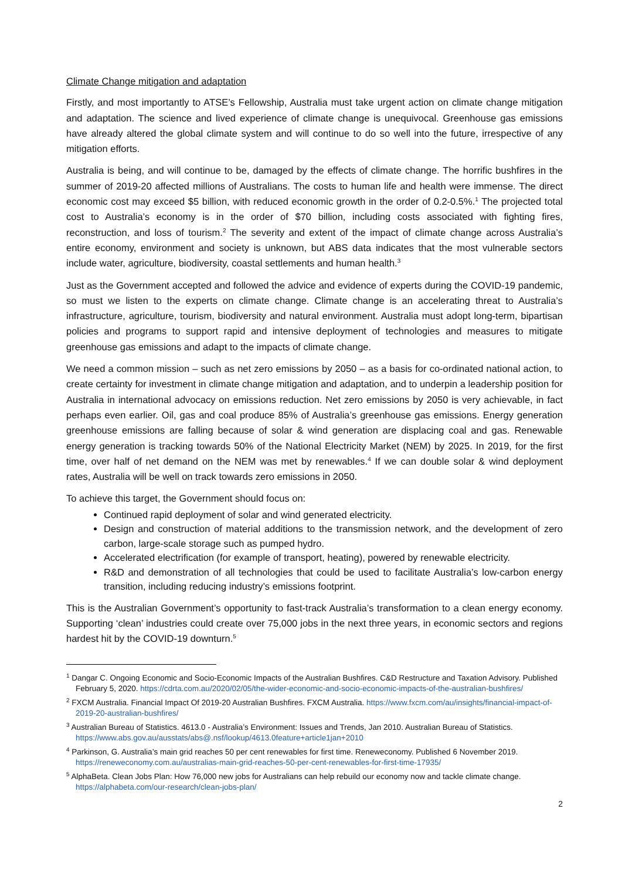Climate Change mitigation and adaptation
Firstly, and most importantly to ATSE’s Fellowship, Australia must take urgent action on climate change mitigation and adaptation. The science and lived experience of climate change is unequivocal. Greenhouse gas emissions have already altered the global climate system and will continue to do so well into the future, irrespective of any mitigation efforts.
Australia is being, and will continue to be, damaged by the effects of climate change. The horrific bushfires in the summer of 2019-20 affected millions of Australians. The costs to human life and health were immense. The direct economic cost may exceed $5 billion, with reduced economic growth in the order of 0.2-0.5%.<sup>1</sup> The projected total cost to Australia’s economy is in the order of $70 billion, including costs associated with fighting fires, reconstruction, and loss of tourism.<sup>2</sup> The severity and extent of the impact of climate change across Australia’s entire economy, environment and society is unknown, but ABS data indicates that the most vulnerable sectors include water, agriculture, biodiversity, coastal settlements and human health.<sup>3</sup>
Just as the Government accepted and followed the advice and evidence of experts during the COVID-19 pandemic, so must we listen to the experts on climate change. Climate change is an accelerating threat to Australia’s infrastructure, agriculture, tourism, biodiversity and natural environment. Australia must adopt long-term, bipartisan policies and programs to support rapid and intensive deployment of technologies and measures to mitigate greenhouse gas emissions and adapt to the impacts of climate change.
We need a common mission – such as net zero emissions by 2050 – as a basis for co-ordinated national action, to create certainty for investment in climate change mitigation and adaptation, and to underpin a leadership position for Australia in international advocacy on emissions reduction. Net zero emissions by 2050 is very achievable, in fact perhaps even earlier. Oil, gas and coal produce 85% of Australia’s greenhouse gas emissions. Energy generation greenhouse emissions are falling because of solar & wind generation are displacing coal and gas. Renewable energy generation is tracking towards 50% of the National Electricity Market (NEM) by 2025. In 2019, for the first time, over half of net demand on the NEM was met by renewables.<sup>4</sup> If we can double solar & wind deployment rates, Australia will be well on track towards zero emissions in 2050.
To achieve this target, the Government should focus on:
Continued rapid deployment of solar and wind generated electricity.
Design and construction of material additions to the transmission network, and the development of zero carbon, large-scale storage such as pumped hydro.
Accelerated electrification (for example of transport, heating), powered by renewable electricity.
R&D and demonstration of all technologies that could be used to facilitate Australia’s low-carbon energy transition, including reducing industry’s emissions footprint.
This is the Australian Government’s opportunity to fast-track Australia’s transformation to a clean energy economy. Supporting ‘clean’ industries could create over 75,000 jobs in the next three years, in economic sectors and regions hardest hit by the COVID-19 downturn.<sup>5</sup>
<sup>1</sup> Dangar C. Ongoing Economic and Socio-Economic Impacts of the Australian Bushfires. C&D Restructure and Taxation Advisory. Published February 5, 2020. https://cdrta.com.au/2020/02/05/the-wider-economic-and-socio-economic-impacts-of-the-australian-bushfires/
<sup>2</sup> FXCM Australia. Financial Impact Of 2019-20 Australian Bushfires. FXCM Australia. https://www.fxcm.com/au/insights/financial-impact-of-2019-20-australian-bushfires/
<sup>3</sup> Australian Bureau of Statistics. 4613.0 - Australia’s Environment: Issues and Trends, Jan 2010. Australian Bureau of Statistics. https://www.abs.gov.au/ausstats/abs@.nsf/lookup/4613.0feature+article1jan+2010
<sup>4</sup> Parkinson, G. Australia’s main grid reaches 50 per cent renewables for first time. Reneweconomy. Published 6 November 2019. https://reneweconomy.com.au/australias-main-grid-reaches-50-per-cent-renewables-for-first-time-17935/
<sup>5</sup> AlphaBeta. Clean Jobs Plan: How 76,000 new jobs for Australians can help rebuild our economy now and tackle climate change. https://alphabeta.com/our-research/clean-jobs-plan/
2